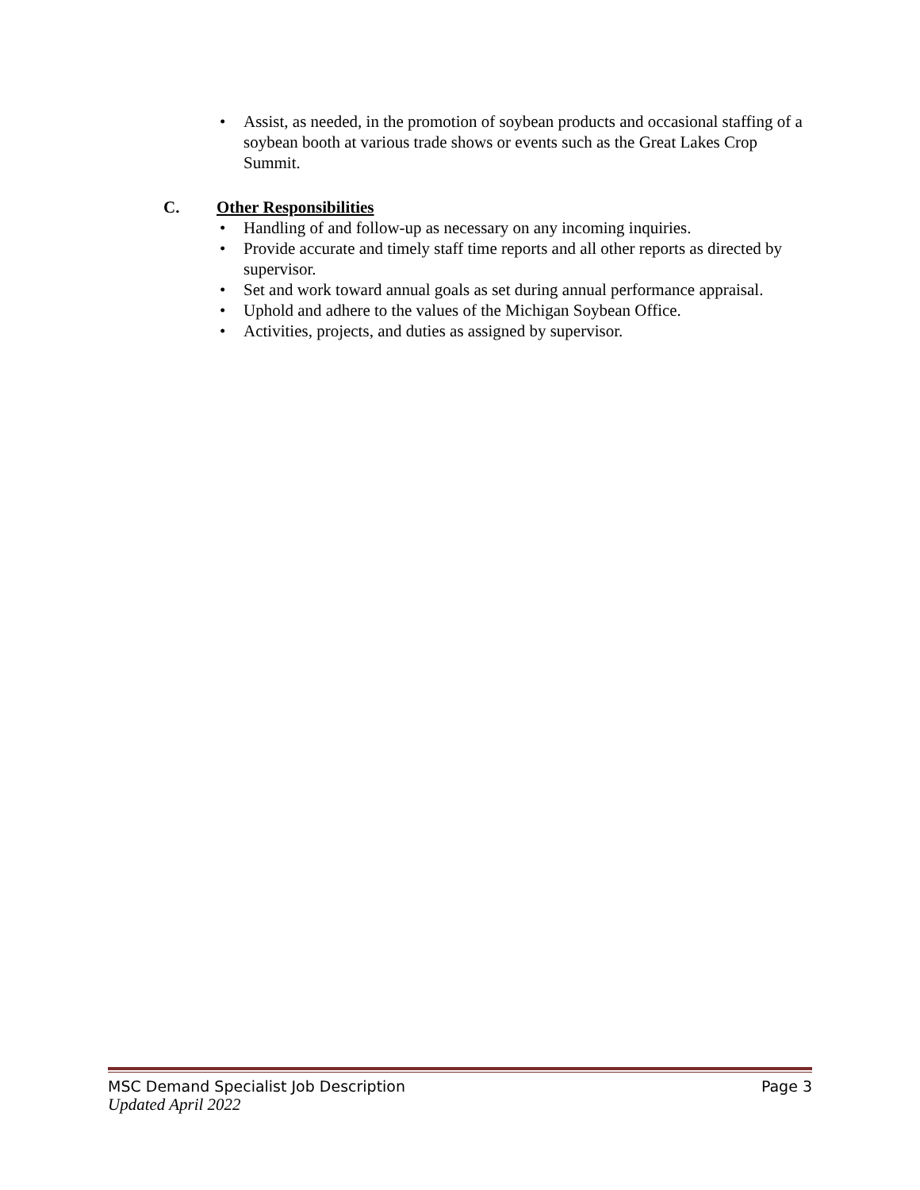• Assist, as needed, in the promotion of soybean products and occasional staffing of a soybean booth at various trade shows or events such as the Great Lakes Crop Summit.
C. Other Responsibilities
• Handling of and follow-up as necessary on any incoming inquiries.
• Provide accurate and timely staff time reports and all other reports as directed by supervisor.
• Set and work toward annual goals as set during annual performance appraisal.
• Uphold and adhere to the values of the Michigan Soybean Office.
• Activities, projects, and duties as assigned by supervisor.
MSC Demand Specialist Job Description Page 3
Updated April 2022